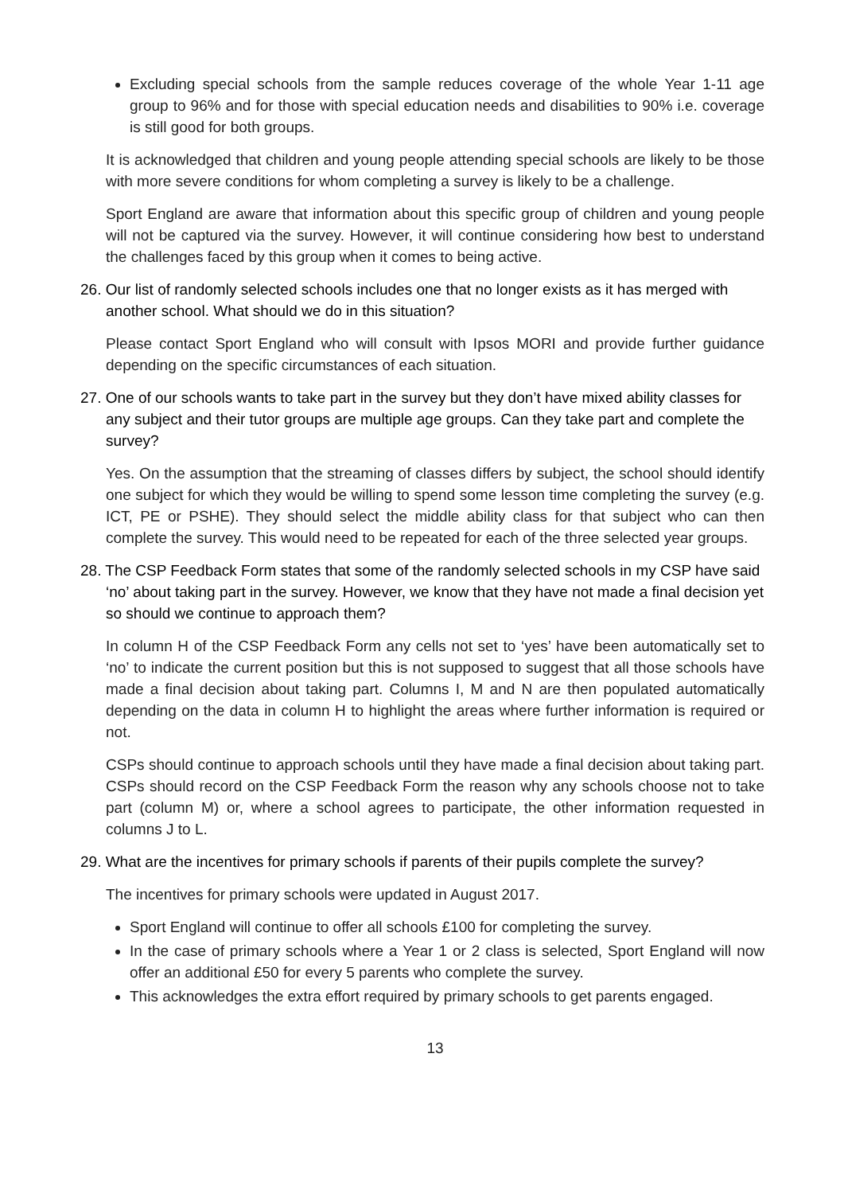Excluding special schools from the sample reduces coverage of the whole Year 1-11 age group to 96% and for those with special education needs and disabilities to 90% i.e. coverage is still good for both groups.
It is acknowledged that children and young people attending special schools are likely to be those with more severe conditions for whom completing a survey is likely to be a challenge.
Sport England are aware that information about this specific group of children and young people will not be captured via the survey. However, it will continue considering how best to understand the challenges faced by this group when it comes to being active.
26. Our list of randomly selected schools includes one that no longer exists as it has merged with another school. What should we do in this situation?
Please contact Sport England who will consult with Ipsos MORI and provide further guidance depending on the specific circumstances of each situation.
27. One of our schools wants to take part in the survey but they don’t have mixed ability classes for any subject and their tutor groups are multiple age groups. Can they take part and complete the survey?
Yes. On the assumption that the streaming of classes differs by subject, the school should identify one subject for which they would be willing to spend some lesson time completing the survey (e.g. ICT, PE or PSHE). They should select the middle ability class for that subject who can then complete the survey. This would need to be repeated for each of the three selected year groups.
28. The CSP Feedback Form states that some of the randomly selected schools in my CSP have said ‘no’ about taking part in the survey. However, we know that they have not made a final decision yet so should we continue to approach them?
In column H of the CSP Feedback Form any cells not set to ‘yes’ have been automatically set to ‘no’ to indicate the current position but this is not supposed to suggest that all those schools have made a final decision about taking part. Columns I, M and N are then populated automatically depending on the data in column H to highlight the areas where further information is required or not.
CSPs should continue to approach schools until they have made a final decision about taking part. CSPs should record on the CSP Feedback Form the reason why any schools choose not to take part (column M) or, where a school agrees to participate, the other information requested in columns J to L.
29. What are the incentives for primary schools if parents of their pupils complete the survey?
The incentives for primary schools were updated in August 2017.
Sport England will continue to offer all schools £100 for completing the survey.
In the case of primary schools where a Year 1 or 2 class is selected, Sport England will now offer an additional £50 for every 5 parents who complete the survey.
This acknowledges the extra effort required by primary schools to get parents engaged.
13